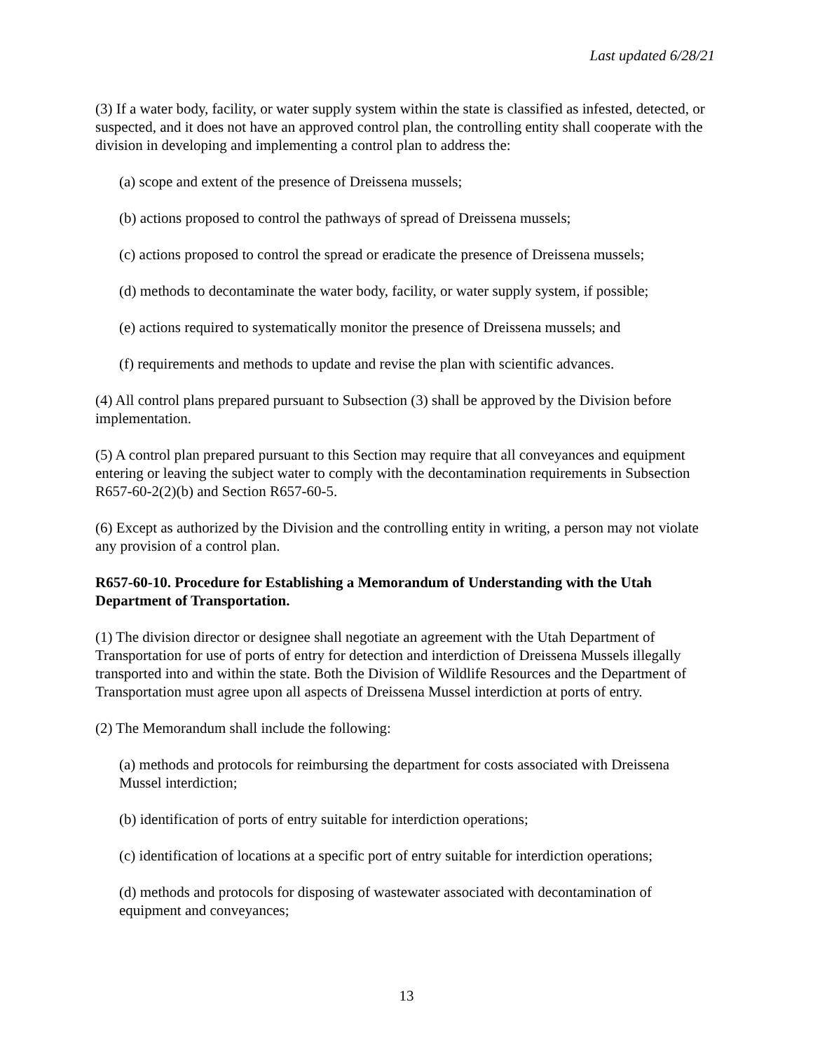Last updated 6/28/21
(3) If a water body, facility, or water supply system within the state is classified as infested, detected, or suspected, and it does not have an approved control plan, the controlling entity shall cooperate with the division in developing and implementing a control plan to address the:
(a) scope and extent of the presence of Dreissena mussels;
(b) actions proposed to control the pathways of spread of Dreissena mussels;
(c) actions proposed to control the spread or eradicate the presence of Dreissena mussels;
(d) methods to decontaminate the water body, facility, or water supply system, if possible;
(e) actions required to systematically monitor the presence of Dreissena mussels; and
(f) requirements and methods to update and revise the plan with scientific advances.
(4) All control plans prepared pursuant to Subsection (3) shall be approved by the Division before implementation.
(5) A control plan prepared pursuant to this Section may require that all conveyances and equipment entering or leaving the subject water to comply with the decontamination requirements in Subsection R657-60-2(2)(b) and Section R657-60-5.
(6) Except as authorized by the Division and the controlling entity in writing, a person may not violate any provision of a control plan.
R657-60-10. Procedure for Establishing a Memorandum of Understanding with the Utah Department of Transportation.
(1) The division director or designee shall negotiate an agreement with the Utah Department of Transportation for use of ports of entry for detection and interdiction of Dreissena Mussels illegally transported into and within the state. Both the Division of Wildlife Resources and the Department of Transportation must agree upon all aspects of Dreissena Mussel interdiction at ports of entry.
(2) The Memorandum shall include the following:
(a) methods and protocols for reimbursing the department for costs associated with Dreissena Mussel interdiction;
(b) identification of ports of entry suitable for interdiction operations;
(c) identification of locations at a specific port of entry suitable for interdiction operations;
(d) methods and protocols for disposing of wastewater associated with decontamination of equipment and conveyances;
13